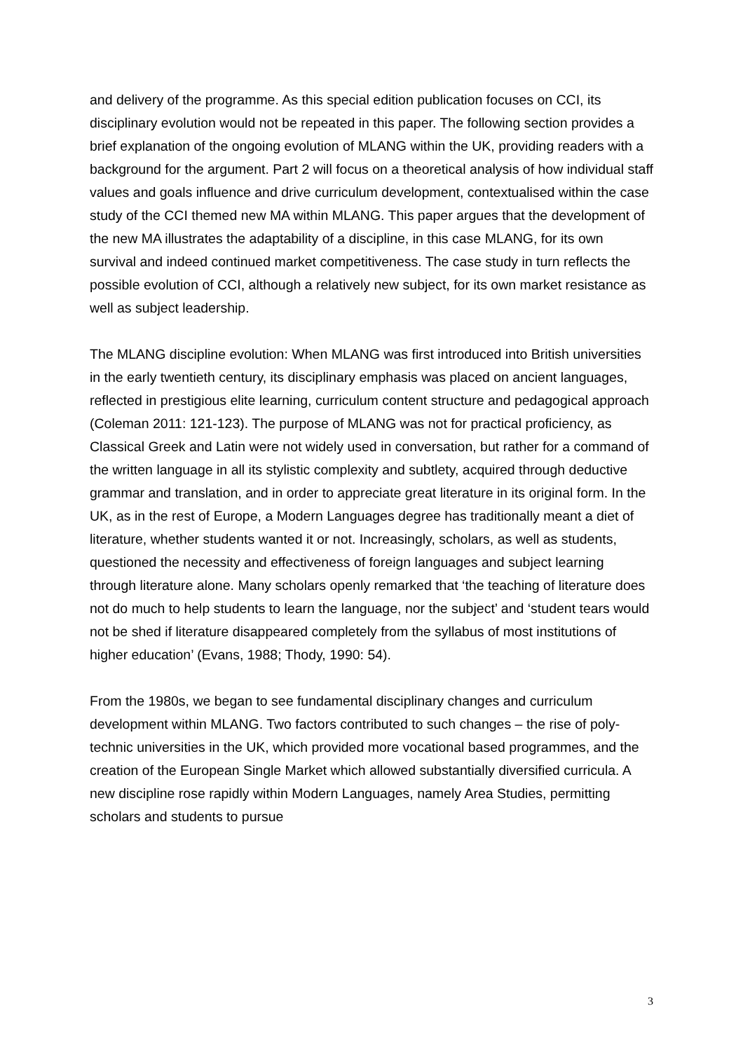and delivery of the programme. As this special edition publication focuses on CCI, its disciplinary evolution would not be repeated in this paper. The following section provides a brief explanation of the ongoing evolution of MLANG within the UK, providing readers with a background for the argument. Part 2 will focus on a theoretical analysis of how individual staff values and goals influence and drive curriculum development, contextualised within the case study of the CCI themed new MA within MLANG. This paper argues that the development of the new MA illustrates the adaptability of a discipline, in this case MLANG, for its own survival and indeed continued market competitiveness. The case study in turn reflects the possible evolution of CCI, although a relatively new subject, for its own market resistance as well as subject leadership.
The MLANG discipline evolution: When MLANG was first introduced into British universities in the early twentieth century, its disciplinary emphasis was placed on ancient languages, reflected in prestigious elite learning, curriculum content structure and pedagogical approach (Coleman 2011: 121-123). The purpose of MLANG was not for practical proficiency, as Classical Greek and Latin were not widely used in conversation, but rather for a command of the written language in all its stylistic complexity and subtlety, acquired through deductive grammar and translation, and in order to appreciate great literature in its original form. In the UK, as in the rest of Europe, a Modern Languages degree has traditionally meant a diet of literature, whether students wanted it or not. Increasingly, scholars, as well as students, questioned the necessity and effectiveness of foreign languages and subject learning through literature alone. Many scholars openly remarked that ‘the teaching of literature does not do much to help students to learn the language, nor the subject’ and ‘student tears would not be shed if literature disappeared completely from the syllabus of most institutions of higher education’ (Evans, 1988; Thody, 1990: 54).
From the 1980s, we began to see fundamental disciplinary changes and curriculum development within MLANG. Two factors contributed to such changes – the rise of poly-technic universities in the UK, which provided more vocational based programmes, and the creation of the European Single Market which allowed substantially diversified curricula. A new discipline rose rapidly within Modern Languages, namely Area Studies, permitting scholars and students to pursue
3